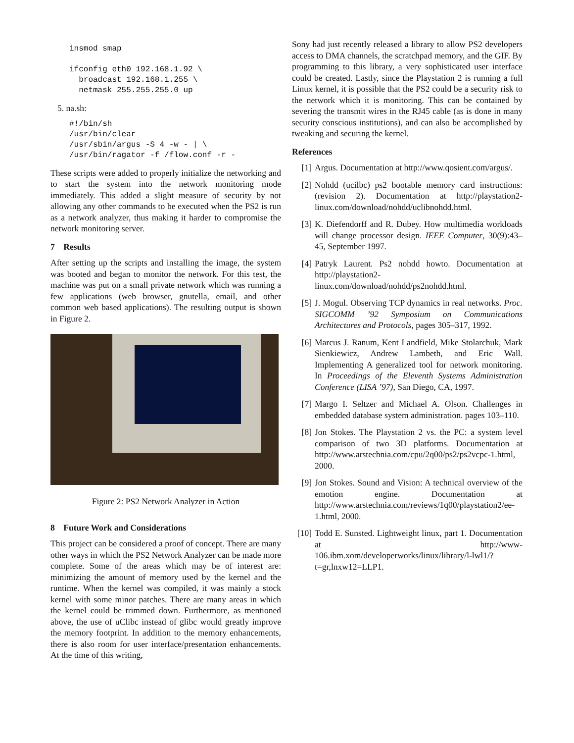insmod smap

ifconfig eth0 192.168.1.92 \
  broadcast 192.168.1.255 \
  netmask 255.255.255.0 up
5. na.sh:
#!/bin/sh
/usr/bin/clear
/usr/sbin/argus -S 4 -w - | \
/usr/bin/ragator -f /flow.conf -r -
These scripts were added to properly initialize the networking and to start the system into the network monitoring mode immediately. This added a slight measure of security by not allowing any other commands to be executed when the PS2 is run as a network analyzer, thus making it harder to compromise the network monitoring server.
7 Results
After setting up the scripts and installing the image, the system was booted and began to monitor the network. For this test, the machine was put on a small private network which was running a few applications (web browser, gnutella, email, and other common web based applications). The resulting output is shown in Figure 2.
Figure 2: PS2 Network Analyzer in Action
8 Future Work and Considerations
This project can be considered a proof of concept. There are many other ways in which the PS2 Network Analyzer can be made more complete. Some of the areas which may be of interest are: minimizing the amount of memory used by the kernel and the runtime. When the kernel was compiled, it was mainly a stock kernel with some minor patches. There are many areas in which the kernel could be trimmed down. Furthermore, as mentioned above, the use of uClibc instead of glibc would greatly improve the memory footprint. In addition to the memory enhancements, there is also room for user interface/presentation enhancements. At the time of this writing,
Sony had just recently released a library to allow PS2 developers access to DMA channels, the scratchpad memory, and the GIF. By programming to this library, a very sophisticated user interface could be created. Lastly, since the Playstation 2 is running a full Linux kernel, it is possible that the PS2 could be a security risk to the network which it is monitoring. This can be contained by severing the transmit wires in the RJ45 cable (as is done in many security conscious institutions), and can also be accomplished by tweaking and securing the kernel.
References
[1] Argus. Documentation at http://www.qosient.com/argus/.
[2] Nohdd (ucilbc) ps2 bootable memory card instructions: (revision 2). Documentation at http://playstation2-linux.com/download/nohdd/uclibnohdd.html.
[3] K. Diefendorff and R. Dubey. How multimedia workloads will change processor design. IEEE Computer, 30(9):43–45, September 1997.
[4] Patryk Laurent. Ps2 nohdd howto. Documentation at http://playstation2-linux.com/download/nohdd/ps2nohdd.html.
[5] J. Mogul. Observing TCP dynamics in real networks. Proc. SIGCOMM ’92 Symposium on Communications Architectures and Protocols, pages 305–317, 1992.
[6] Marcus J. Ranum, Kent Landfield, Mike Stolarchuk, Mark Sienkiewicz, Andrew Lambeth, and Eric Wall. Implementing A generalized tool for network monitoring. In Proceedings of the Eleventh Systems Administration Conference (LISA ’97), San Diego, CA, 1997.
[7] Margo I. Seltzer and Michael A. Olson. Challenges in embedded database system administration. pages 103–110.
[8] Jon Stokes. The Playstation 2 vs. the PC: a system level comparison of two 3D platforms. Documentation at http://www.arstechnia.com/cpu/2q00/ps2/ps2vcpc-1.html, 2000.
[9] Jon Stokes. Sound and Vision: A technical overview of the emotion engine. Documentation at http://www.arstechnia.com/reviews/1q00/playstation2/ee-1.html, 2000.
[10] Todd E. Sunsted. Lightweight linux, part 1. Documentation at http://www-106.ibm.xom/developerworks/linux/library/l-lwl1/?t=gr,lnxw12=LLP1.